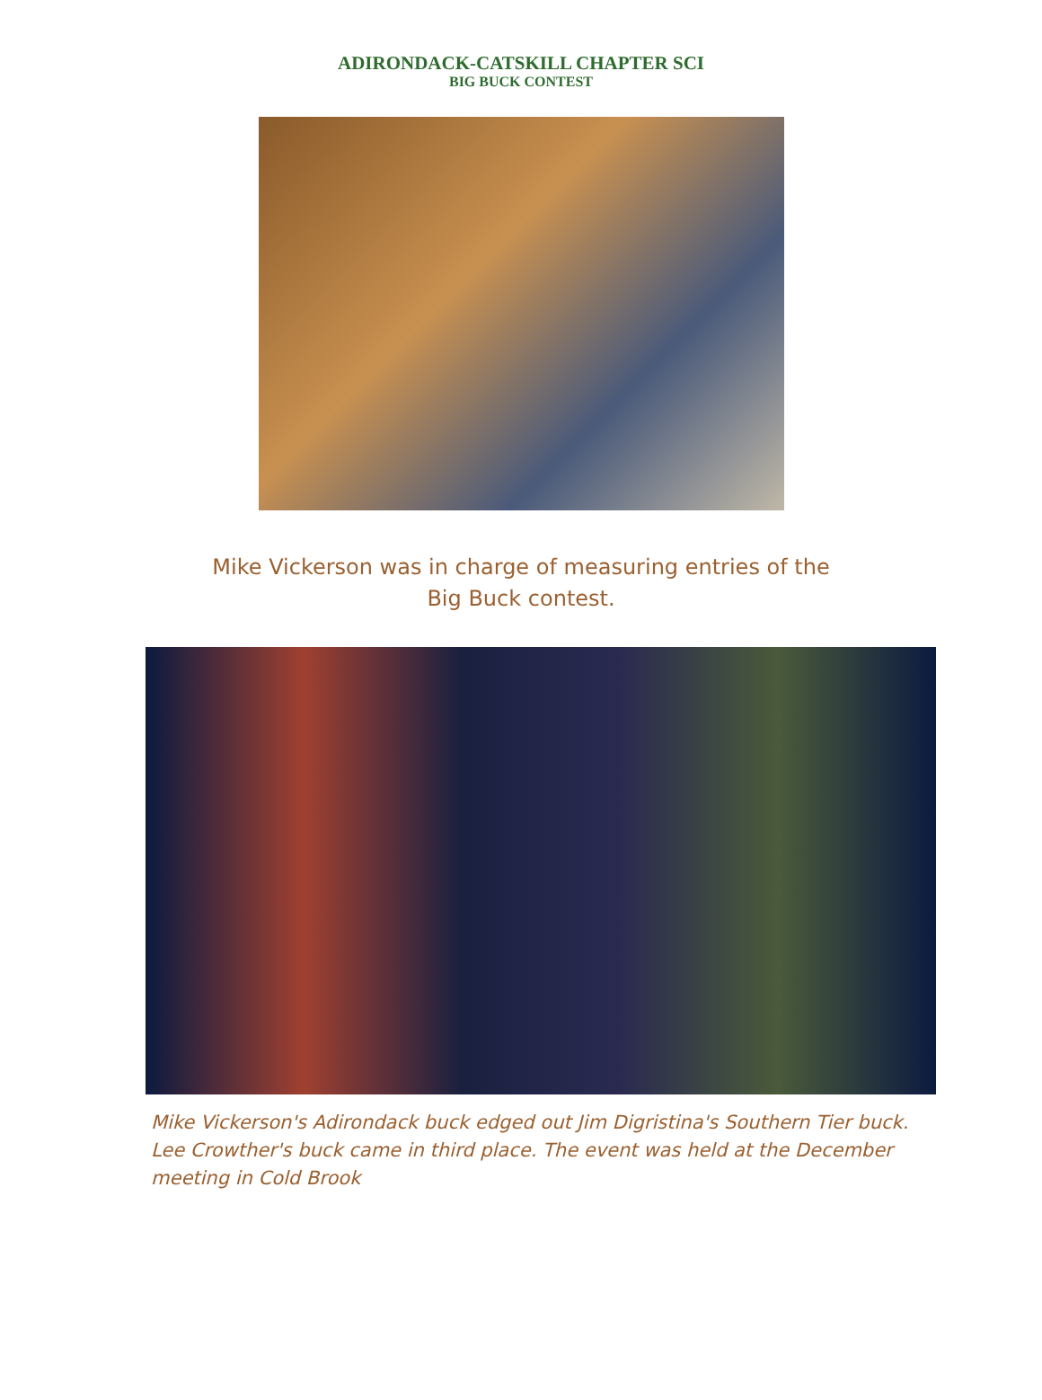ADIRONDACK-CATSKILL CHAPTER SCI
BIG BUCK CONTEST
Mike Vickerson was in charge of measuring entries of the
Big Buck contest.
Mike Vickerson's Adirondack buck edged out Jim Digristina's Southern Tier buck. Lee Crowther's buck came in third place. The event was held at the December meeting in Cold Brook